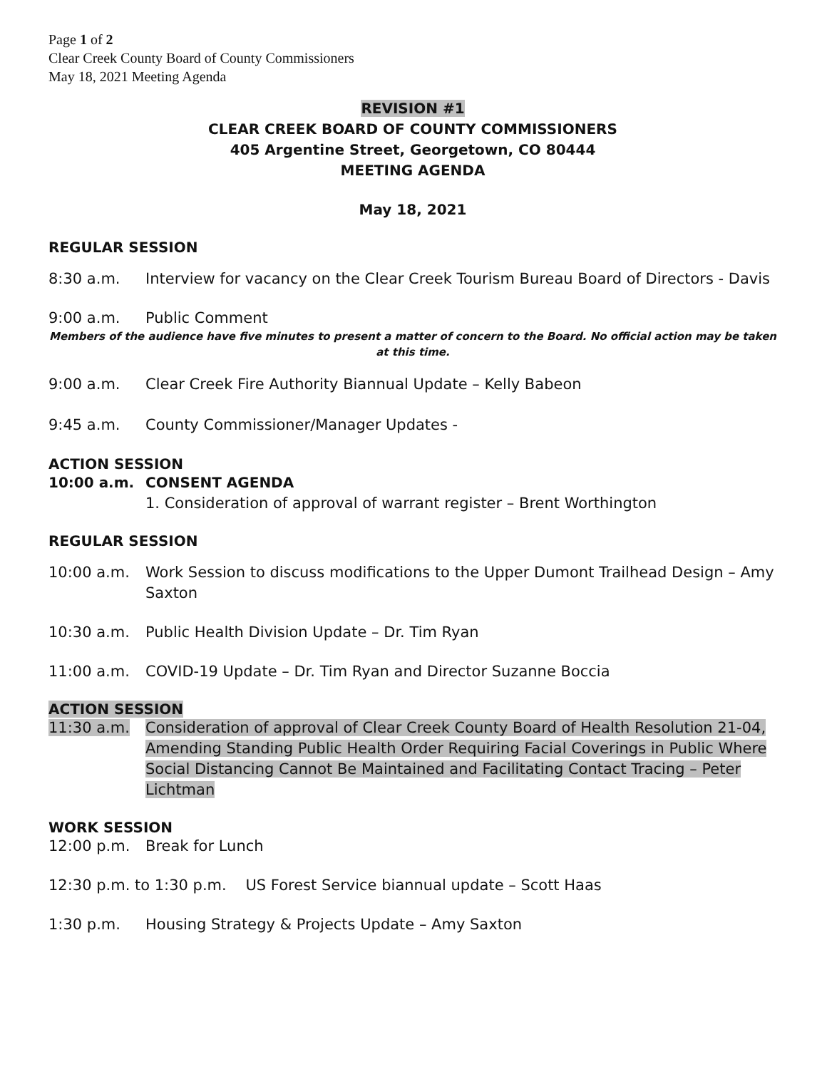Page 1 of 2
Clear Creek County Board of County Commissioners
May 18, 2021 Meeting Agenda
REVISION #1
CLEAR CREEK BOARD OF COUNTY COMMISSIONERS
405 Argentine Street, Georgetown, CO 80444
MEETING AGENDA
May 18, 2021
REGULAR SESSION
8:30 a.m. Interview for vacancy on the Clear Creek Tourism Bureau Board of Directors - Davis
9:00 a.m. Public Comment
Members of the audience have five minutes to present a matter of concern to the Board. No official action may be taken at this time.
9:00 a.m. Clear Creek Fire Authority Biannual Update – Kelly Babeon
9:45 a.m. County Commissioner/Manager Updates -
ACTION SESSION
10:00 a.m. CONSENT AGENDA
1. Consideration of approval of warrant register – Brent Worthington
REGULAR SESSION
10:00 a.m. Work Session to discuss modifications to the Upper Dumont Trailhead Design – Amy Saxton
10:30 a.m. Public Health Division Update – Dr. Tim Ryan
11:00 a.m. COVID-19 Update – Dr. Tim Ryan and Director Suzanne Boccia
ACTION SESSION
11:30 a.m. Consideration of approval of Clear Creek County Board of Health Resolution 21-04, Amending Standing Public Health Order Requiring Facial Coverings in Public Where Social Distancing Cannot Be Maintained and Facilitating Contact Tracing – Peter Lichtman
WORK SESSION
12:00 p.m. Break for Lunch
12:30 p.m. to 1:30 p.m. US Forest Service biannual update – Scott Haas
1:30 p.m. Housing Strategy & Projects Update – Amy Saxton